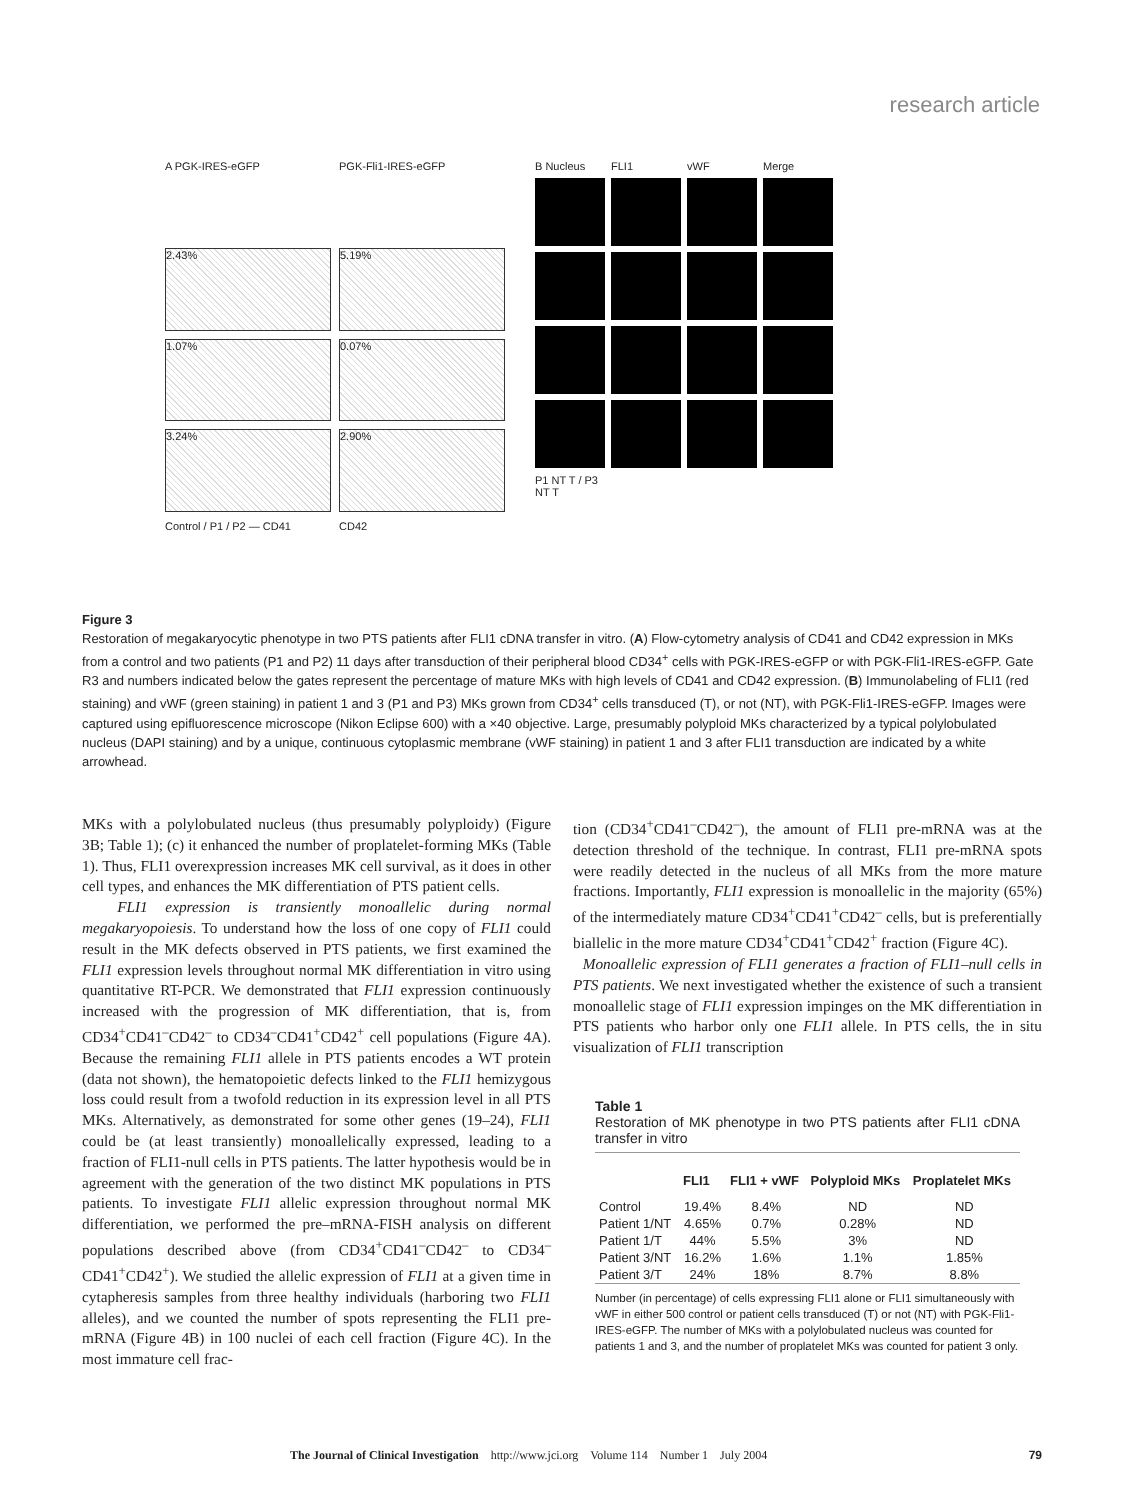research article
A PGK-IRES-eGFP PGK-Fli1-IRES-eGFP
2.43%
5.19%
1.07%
0.07%
3.24%
2.90%
Control / P1 / P2 — CD41 CD42
B Nucleus FLI1 vWF Merge
P1 NT T / P3 NT T
Figure 3
Restoration of megakaryocytic phenotype in two PTS patients after FLI1 cDNA transfer in vitro. (A) Flow-cytometry analysis of CD41 and CD42 expression in MKs from a control and two patients (P1 and P2) 11 days after transduction of their peripheral blood CD34<sup>+</sup> cells with PGK-IRES-eGFP or with PGK-Fli1-IRES-eGFP. Gate R3 and numbers indicated below the gates represent the percentage of mature MKs with high levels of CD41 and CD42 expression. (B) Immunolabeling of FLI1 (red staining) and vWF (green staining) in patient 1 and 3 (P1 and P3) MKs grown from CD34<sup>+</sup> cells transduced (T), or not (NT), with PGK-Fli1-IRES-eGFP. Images were captured using epifluorescence microscope (Nikon Eclipse 600) with a ×40 objective. Large, presumably polyploid MKs characterized by a typical polylobulated nucleus (DAPI staining) and by a unique, continuous cytoplasmic membrane (vWF staining) in patient 1 and 3 after FLI1 transduction are indicated by a white arrowhead.
MKs with a polylobulated nucleus (thus presumably polyploidy) (Figure 3B; Table 1); (c) it enhanced the number of proplatelet-forming MKs (Table 1). Thus, FLI1 overexpression increases MK cell survival, as it does in other cell types, and enhances the MK differentiation of PTS patient cells.
FLI1 expression is transiently monoallelic during normal megakaryopoiesis. To understand how the loss of one copy of FLI1 could result in the MK defects observed in PTS patients, we first examined the FLI1 expression levels throughout normal MK differentiation in vitro using quantitative RT-PCR. We demonstrated that FLI1 expression continuously increased with the progression of MK differentiation, that is, from CD34<sup>+</sup>CD41<sup>–</sup>CD42<sup>–</sup> to CD34<sup>–</sup>CD41<sup>+</sup>CD42<sup>+</sup> cell populations (Figure 4A). Because the remaining FLI1 allele in PTS patients encodes a WT protein (data not shown), the hematopoietic defects linked to the FLI1 hemizygous loss could result from a twofold reduction in its expression level in all PTS MKs. Alternatively, as demonstrated for some other genes (19–24), FLI1 could be (at least transiently) monoallelically expressed, leading to a fraction of FLI1-null cells in PTS patients. The latter hypothesis would be in agreement with the generation of the two distinct MK populations in PTS patients. To investigate FLI1 allelic expression throughout normal MK differentiation, we performed the pre–mRNA-FISH analysis on different populations described above (from CD34<sup>+</sup>CD41<sup>–</sup>CD42<sup>–</sup> to CD34<sup>–</sup>CD41<sup>+</sup>CD42<sup>+</sup>). We studied the allelic expression of FLI1 at a given time in cytapheresis samples from three healthy individuals (harboring two FLI1 alleles), and we counted the number of spots representing the FLI1 pre-mRNA (Figure 4B) in 100 nuclei of each cell fraction (Figure 4C). In the most immature cell frac-
tion (CD34<sup>+</sup>CD41<sup>–</sup>CD42<sup>–</sup>), the amount of FLI1 pre-mRNA was at the detection threshold of the technique. In contrast, FLI1 pre-mRNA spots were readily detected in the nucleus of all MKs from the more mature fractions. Importantly, FLI1 expression is monoallelic in the majority (65%) of the intermediately mature CD34<sup>+</sup>CD41<sup>+</sup>CD42<sup>–</sup> cells, but is preferentially biallelic in the more mature CD34<sup>+</sup>CD41<sup>+</sup>CD42<sup>+</sup> fraction (Figure 4C).
Monoallelic expression of FLI1 generates a fraction of FLI1–null cells in PTS patients. We next investigated whether the existence of such a transient monoallelic stage of FLI1 expression impinges on the MK differentiation in PTS patients who harbor only one FLI1 allele. In PTS cells, the in situ visualization of FLI1 transcription
Table 1
Restoration of MK phenotype in two PTS patients after FLI1 cDNA transfer in vitro
| | FLI1 | FLI1 + vWF | Polyploid MKs | Proplatelet MKs |
| --- | --- | --- | --- | --- |
| Control | 19.4% | 8.4% | ND | ND |
| Patient 1/NT | 4.65% | 0.7% | 0.28% | ND |
| Patient 1/T | 44% | 5.5% | 3% | ND |
| Patient 3/NT | 16.2% | 1.6% | 1.1% | 1.85% |
| Patient 3/T | 24% | 18% | 8.7% | 8.8% |
Number (in percentage) of cells expressing FLI1 alone or FLI1 simultaneously with vWF in either 500 control or patient cells transduced (T) or not (NT) with PGK-Fli1-IRES-eGFP. The number of MKs with a polylobulated nucleus was counted for patients 1 and 3, and the number of proplatelet MKs was counted for patient 3 only.
The Journal of Clinical Investigation http://www.jci.org Volume 114 Number 1 July 2004 79